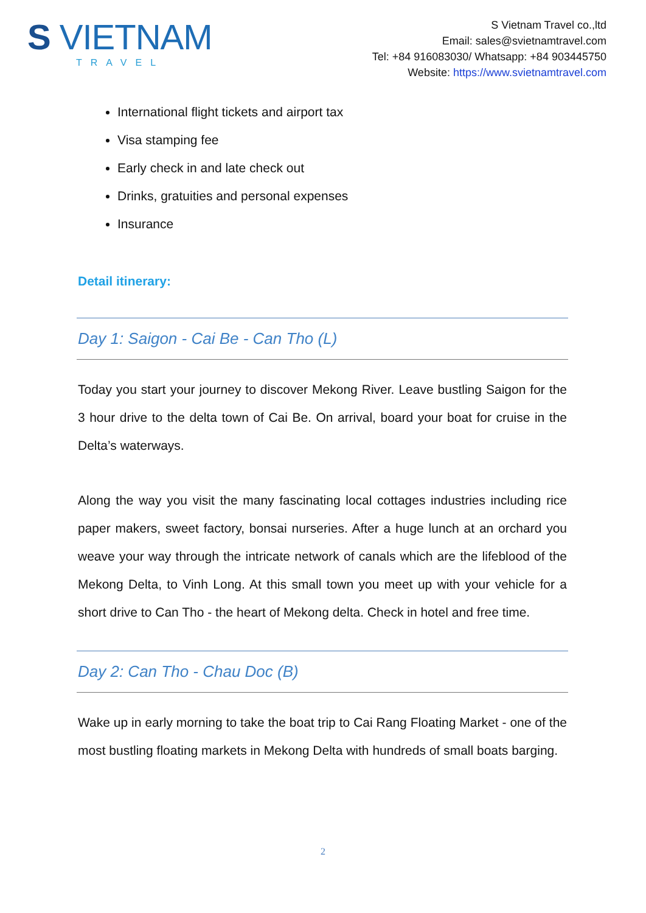S VIETNAM
TRAVEL
S Vietnam Travel co.,ltd
Email: sales@svietnamtravel.com
Tel: +84 916083030/ Whatsapp: +84 903445750
Website: https://www.svietnamtravel.com
International flight tickets and airport tax
Visa stamping fee
Early check in and late check out
Drinks, gratuities and personal expenses
Insurance
Detail itinerary:
Day 1: Saigon - Cai Be - Can Tho (L)
Today you start your journey to discover Mekong River. Leave bustling Saigon for the 3 hour drive to the delta town of Cai Be. On arrival, board your boat for cruise in the Delta’s waterways.
Along the way you visit the many fascinating local cottages industries including rice paper makers, sweet factory, bonsai nurseries. After a huge lunch at an orchard you weave your way through the intricate network of canals which are the lifeblood of the Mekong Delta, to Vinh Long. At this small town you meet up with your vehicle for a short drive to Can Tho - the heart of Mekong delta. Check in hotel and free time.
Day 2: Can Tho - Chau Doc (B)
Wake up in early morning to take the boat trip to Cai Rang Floating Market - one of the most bustling floating markets in Mekong Delta with hundreds of small boats barging.
2